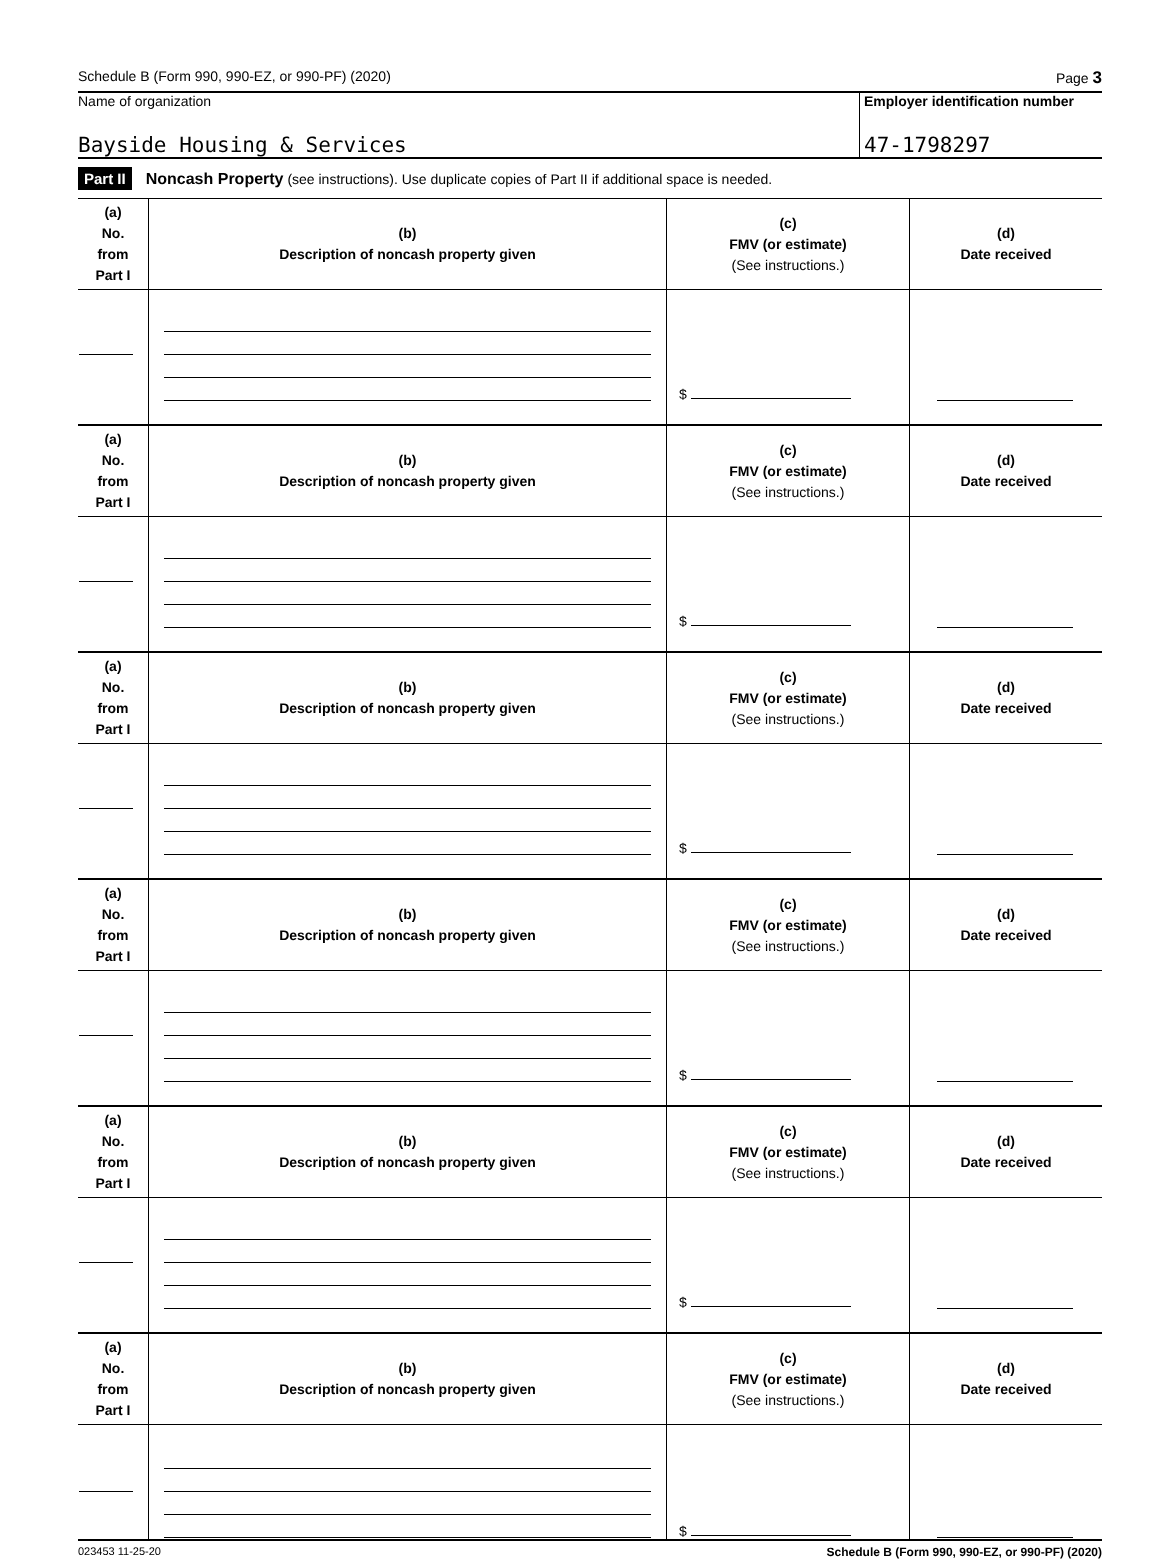Schedule B (Form 990, 990-EZ, or 990-PF) (2020) Page 3
Name of organization Employer identification number
Bayside Housing & Services 47-1798297
Part II Noncash Property (see instructions). Use duplicate copies of Part II if additional space is needed.
| (a) No. from Part I | (b) Description of noncash property given | (c) FMV (or estimate) (See instructions.) | (d) Date received |
| --- | --- | --- | --- |
| | | $ | |
| (a) No. from Part I | (b) Description of noncash property given | (c) FMV (or estimate) (See instructions.) | (d) Date received |
| | | $ | |
| (a) No. from Part I | (b) Description of noncash property given | (c) FMV (or estimate) (See instructions.) | (d) Date received |
| | | $ | |
| (a) No. from Part I | (b) Description of noncash property given | (c) FMV (or estimate) (See instructions.) | (d) Date received |
| | | $ | |
| (a) No. from Part I | (b) Description of noncash property given | (c) FMV (or estimate) (See instructions.) | (d) Date received |
| | | $ | |
| (a) No. from Part I | (b) Description of noncash property given | (c) FMV (or estimate) (See instructions.) | (d) Date received |
| | | $ | |
023453 11-25-20 Schedule B (Form 990, 990-EZ, or 990-PF) (2020)